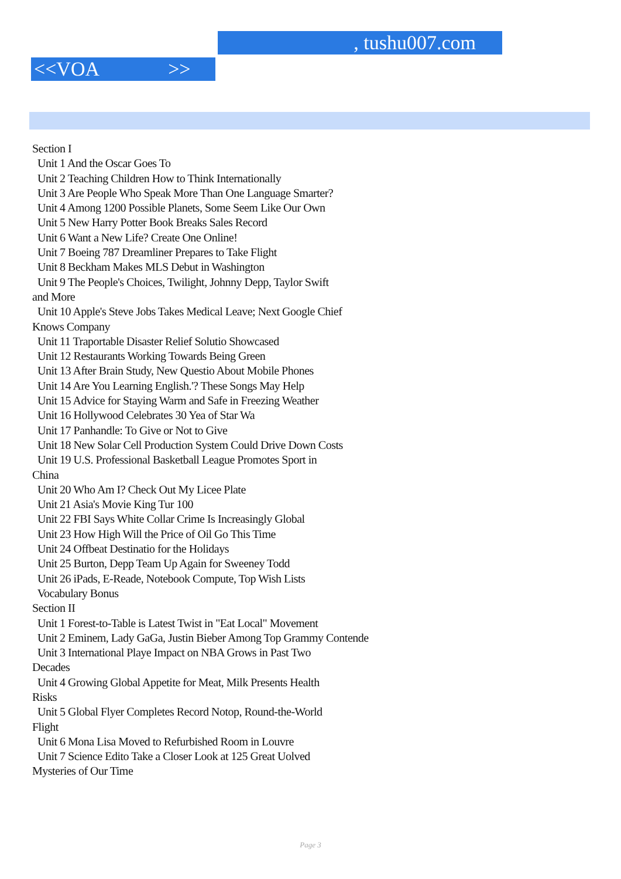, tushu007.com
<<VOA >>
Section I
Unit 1 And the Oscar Goes To
Unit 2 Teaching Children How to Think Internationally
Unit 3 Are People Who Speak More Than One Language Smarter?
Unit 4 Among 1200 Possible Planets, Some Seem Like Our Own
Unit 5 New Harry Potter Book Breaks Sales Record
Unit 6 Want a New Life? Create One Online!
Unit 7 Boeing 787 Dreamliner Prepares to Take Flight
Unit 8 Beckham Makes MLS Debut in Washington
Unit 9 The People's Choices, Twilight, Johnny Depp, Taylor Swift
and More
Unit 10 Apple's Steve Jobs Takes Medical Leave; Next Google Chief
Knows Company
Unit 11 Traportable Disaster Relief Solutio Showcased
Unit 12 Restaurants Working Towards Being Green
Unit 13 After Brain Study, New Questio About Mobile Phones
Unit 14 Are You Learning English.'? These Songs May Help
Unit 15 Advice for Staying Warm and Safe in Freezing Weather
Unit 16 Hollywood Celebrates 30 Yea of Star Wa
Unit 17 Panhandle: To Give or Not to Give
Unit 18 New Solar Cell Production System Could Drive Down Costs
Unit 19 U.S. Professional Basketball League Promotes Sport in
China
Unit 20 Who Am I? Check Out My Licee Plate
Unit 21 Asia's Movie King Tur 100
Unit 22 FBI Says White Collar Crime Is Increasingly Global
Unit 23 How High Will the Price of Oil Go This Time
Unit 24 Offbeat Destinatio for the Holidays
Unit 25 Burton, Depp Team Up Again for Sweeney Todd
Unit 26 iPads, E-Reade, Notebook Compute, Top Wish Lists
Vocabulary Bonus
Section II
Unit 1 Forest-to-Table is Latest Twist in "Eat Local" Movement
Unit 2 Eminem, Lady GaGa, Justin Bieber Among Top Grammy Contende
Unit 3 International Playe Impact on NBA Grows in Past Two
Decades
Unit 4 Growing Global Appetite for Meat, Milk Presents Health
Risks
Unit 5 Global Flyer Completes Record Notop, Round-the-World
Flight
Unit 6 Mona Lisa Moved to Refurbished Room in Louvre
Unit 7 Science Edito Take a Closer Look at 125 Great Uolved
Mysteries of Our Time
Page 3